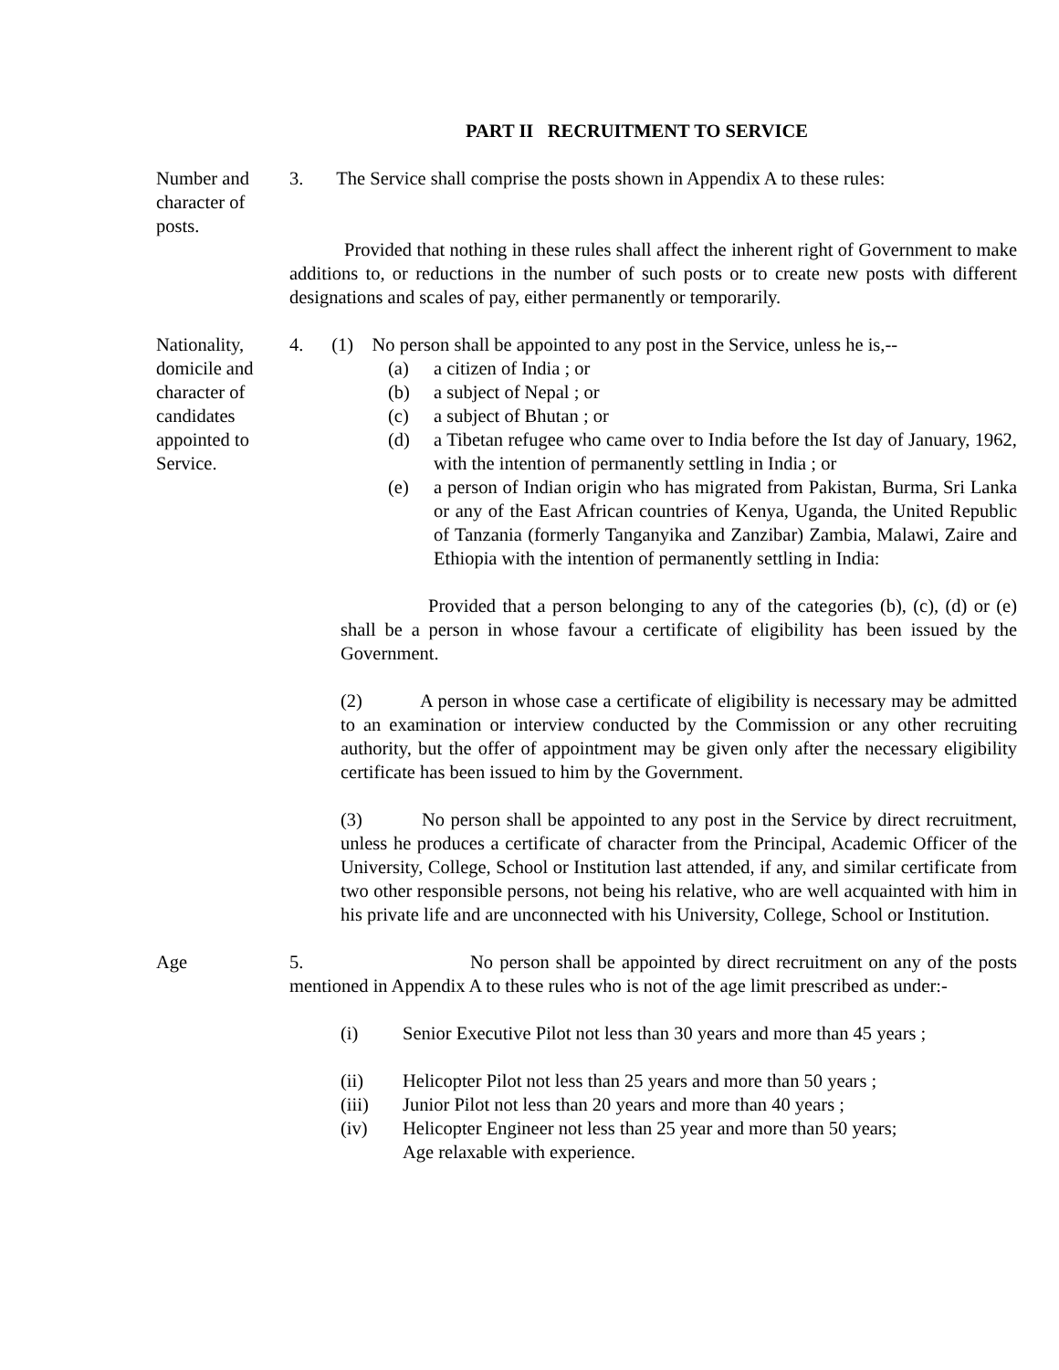PART II RECRUITMENT TO SERVICE
Number and
character of
posts.
3. The Service shall comprise the posts shown in Appendix A to these rules:
Provided that nothing in these rules shall affect the inherent right of Government to make additions to, or reductions in the number of such posts or to create new posts with different designations and scales of pay, either permanently or temporarily.
Nationality,
domicile and
character of
candidates
appointed to
Service.
4. (1) No person shall be appointed to any post in the Service, unless he is,--
(a) a citizen of India ; or
(b) a subject of Nepal ; or
(c) a subject of Bhutan ; or
(d) a Tibetan refugee who came over to India before the Ist day of January, 1962, with the intention of permanently settling in India ; or
(e) a person of Indian origin who has migrated from Pakistan, Burma, Sri Lanka or any of the East African countries of Kenya, Uganda, the United Republic of Tanzania (formerly Tanganyika and Zanzibar) Zambia, Malawi, Zaire and Ethiopia with the intention of permanently settling in India:
Provided that a person belonging to any of the categories (b), (c), (d) or (e) shall be a person in whose favour a certificate of eligibility has been issued by the Government.
(2) A person in whose case a certificate of eligibility is necessary may be admitted to an examination or interview conducted by the Commission or any other recruiting authority, but the offer of appointment may be given only after the necessary eligibility certificate has been issued to him by the Government.
(3) No person shall be appointed to any post in the Service by direct recruitment, unless he produces a certificate of character from the Principal, Academic Officer of the University, College, School or Institution last attended, if any, and similar certificate from two other responsible persons, not being his relative, who are well acquainted with him in his private life and are unconnected with his University, College, School or Institution.
Age 5. No person shall be appointed by direct recruitment on any of the posts mentioned in Appendix A to these rules who is not of the age limit prescribed as under:-
(i) Senior Executive Pilot not less than 30 years and more than 45 years ;
(ii) Helicopter Pilot not less than 25 years and more than 50 years ;
(iii) Junior Pilot not less than 20 years and more than 40 years ;
(iv) Helicopter Engineer not less than 25 year and more than 50 years;
Age relaxable with experience.